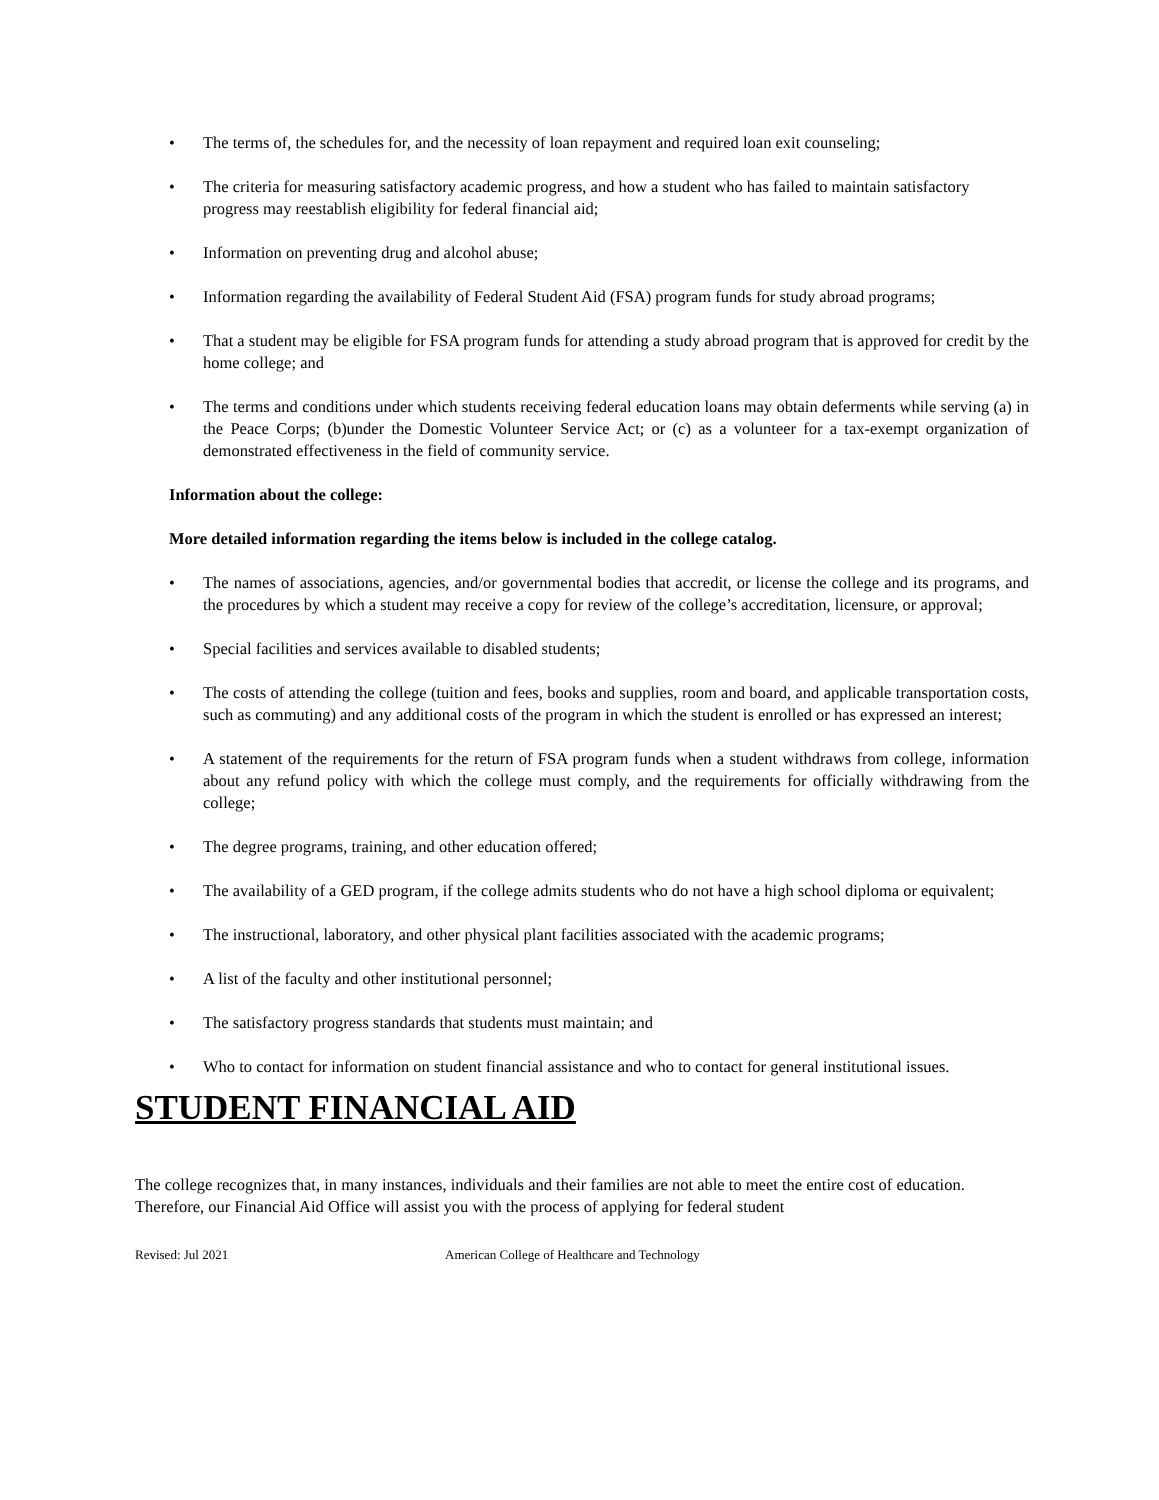• The terms of, the schedules for, and the necessity of loan repayment and required loan exit counseling;
• The criteria for measuring satisfactory academic progress, and how a student who has failed to maintain satisfactory progress may reestablish eligibility for federal financial aid;
• Information on preventing drug and alcohol abuse;
• Information regarding the availability of Federal Student Aid (FSA) program funds for study abroad programs;
• That a student may be eligible for FSA program funds for attending a study abroad program that is approved for credit by the home college; and
• The terms and conditions under which students receiving federal education loans may obtain deferments while serving (a) in the Peace Corps; (b)under the Domestic Volunteer Service Act; or (c) as a volunteer for a tax-exempt organization of demonstrated effectiveness in the field of community service.
Information about the college:
More detailed information regarding the items below is included in the college catalog.
• The names of associations, agencies, and/or governmental bodies that accredit, or license the college and its programs, and the procedures by which a student may receive a copy for review of the college’s accreditation, licensure, or approval;
• Special facilities and services available to disabled students;
• The costs of attending the college (tuition and fees, books and supplies, room and board, and applicable transportation costs, such as commuting) and any additional costs of the program in which the student is enrolled or has expressed an interest;
• A statement of the requirements for the return of FSA program funds when a student withdraws from college, information about any refund policy with which the college must comply, and the requirements for officially withdrawing from the college;
• The degree programs, training, and other education offered;
• The availability of a GED program, if the college admits students who do not have a high school diploma or equivalent;
• The instructional, laboratory, and other physical plant facilities associated with the academic programs;
• A list of the faculty and other institutional personnel;
• The satisfactory progress standards that students must maintain; and
• Who to contact for information on student financial assistance and who to contact for general institutional issues.
STUDENT FINANCIAL AID
The college recognizes that, in many instances, individuals and their families are not able to meet the entire cost of education. Therefore, our Financial Aid Office will assist you with the process of applying for federal student
Revised: Jul 2021 American College of Healthcare and Technology